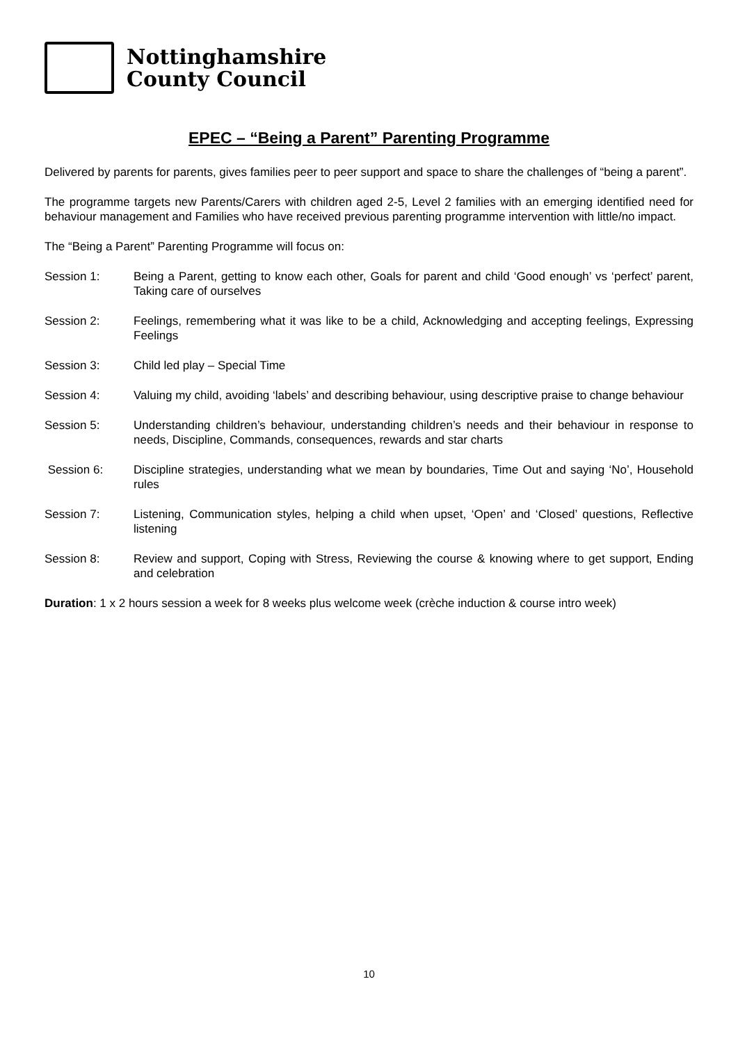Nottinghamshire
County Council
EPEC – “Being a Parent” Parenting Programme
Delivered by parents for parents, gives families peer to peer support and space to share the challenges of “being a parent”.
The programme targets new Parents/Carers with children aged 2-5, Level 2 families with an emerging identified need for behaviour management and Families who have received previous parenting programme intervention with little/no impact.
The “Being a Parent” Parenting Programme will focus on:
Session 1: Being a Parent, getting to know each other, Goals for parent and child ‘Good enough’ vs ‘perfect’ parent, Taking care of ourselves
Session 2: Feelings, remembering what it was like to be a child, Acknowledging and accepting feelings, Expressing Feelings
Session 3: Child led play – Special Time
Session 4: Valuing my child, avoiding ‘labels’ and describing behaviour, using descriptive praise to change behaviour
Session 5: Understanding children’s behaviour, understanding children’s needs and their behaviour in response to needs, Discipline, Commands, consequences, rewards and star charts
Session 6: Discipline strategies, understanding what we mean by boundaries, Time Out and saying ‘No’, Household rules
Session 7: Listening, Communication styles, helping a child when upset, ‘Open’ and ‘Closed’ questions, Reflective listening
Session 8: Review and support, Coping with Stress, Reviewing the course & knowing where to get support, Ending and celebration
Duration: 1 x 2 hours session a week for 8 weeks plus welcome week (crèche induction & course intro week)
10